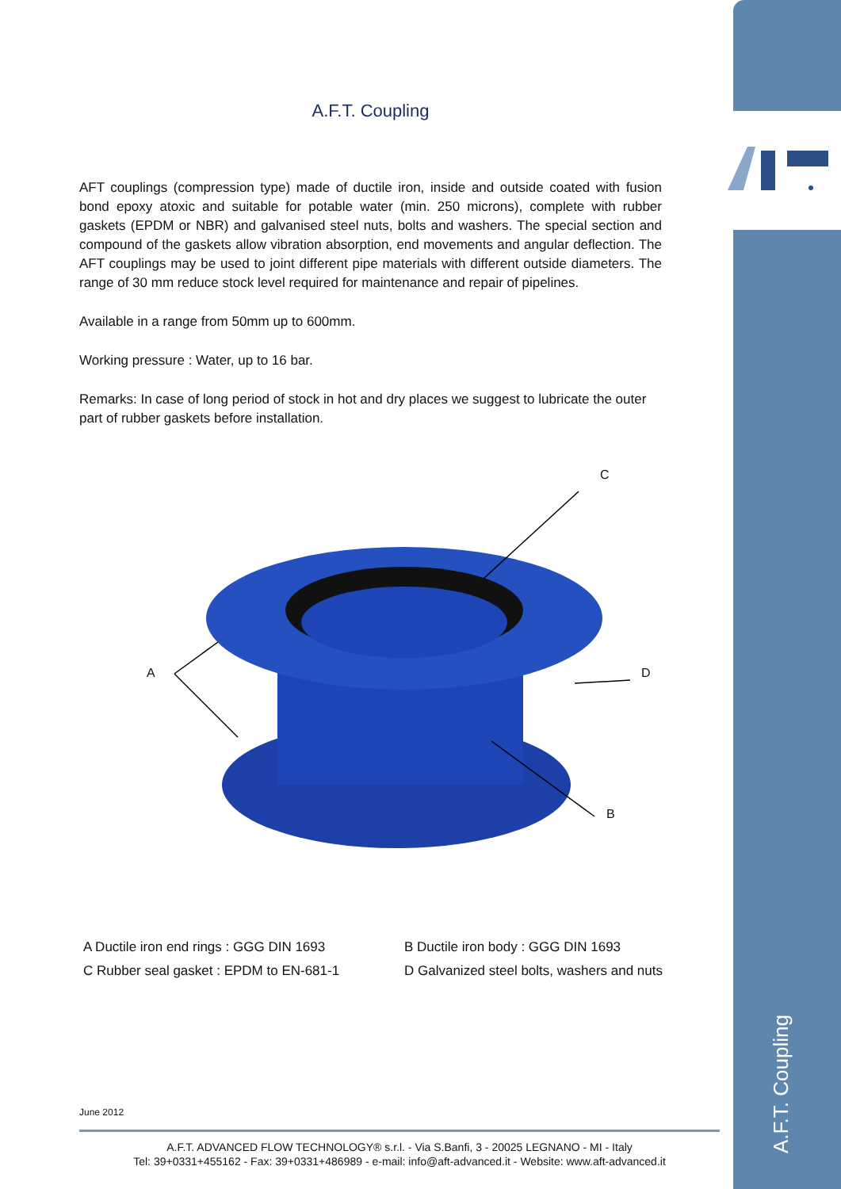A.F.T. Coupling
AFT couplings (compression type) made of ductile iron, inside and outside coated with fusion bond epoxy atoxic and suitable for potable water (min. 250 microns), complete with rubber gaskets (EPDM or NBR) and galvanised steel nuts, bolts and washers. The special section and compound of the gaskets allow vibration absorption, end movements and angular deflection. The AFT couplings may be used to joint different pipe materials with different outside diameters. The range of 30 mm reduce stock level required for maintenance and repair of pipelines.
Available in a range from 50mm up to 600mm.
Working pressure : Water, up to 16 bar.
Remarks: In case of long period of stock in hot and dry places we suggest to lubricate the outer part of rubber gaskets before installation.
C
A D
B
A Ductile iron end rings : GGG DIN 1693
B Ductile iron body : GGG DIN 1693
C Rubber seal gasket : EPDM to EN-681-1
D Galvanized steel bolts, washers and nuts
June 2012
A.F.T. ADVANCED FLOW TECHNOLOGY® s.r.l. - Via S.Banfi, 3 - 20025 LEGNANO - MI - Italy
Tel: 39+0331+455162 - Fax: 39+0331+486989 - e-mail: info@aft-advanced.it - Website: www.aft-advanced.it
A.F.T. Coupling